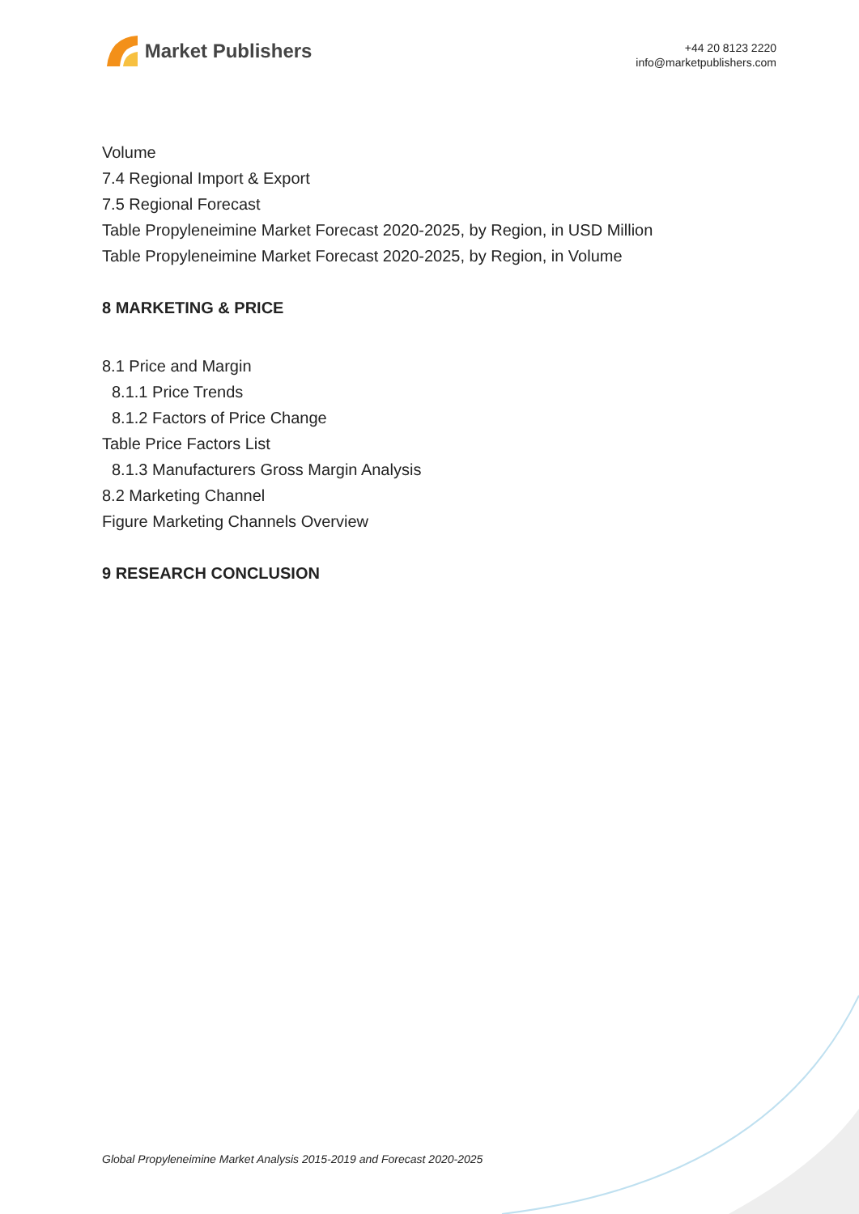Market Publishers
+44 20 8123 2220
info@marketpublishers.com
Volume
7.4 Regional Import & Export
7.5 Regional Forecast
Table Propyleneimine Market Forecast 2020-2025, by Region, in USD Million
Table Propyleneimine Market Forecast 2020-2025, by Region, in Volume
8 MARKETING & PRICE
8.1 Price and Margin
8.1.1 Price Trends
8.1.2 Factors of Price Change
Table Price Factors List
8.1.3 Manufacturers Gross Margin Analysis
8.2 Marketing Channel
Figure Marketing Channels Overview
9 RESEARCH CONCLUSION
Global Propyleneimine Market Analysis 2015-2019 and Forecast 2020-2025